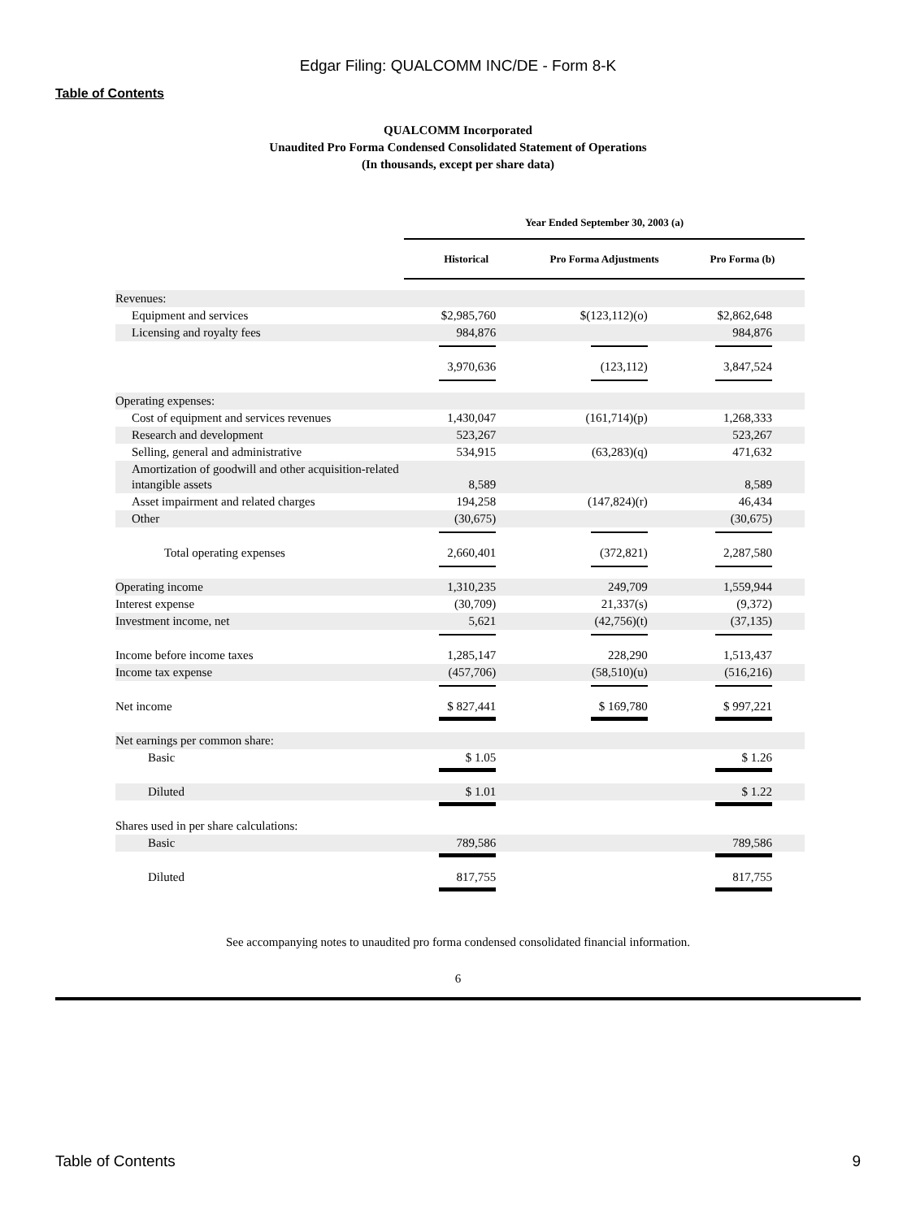Edgar Filing: QUALCOMM INC/DE - Form 8-K
Table of Contents
QUALCOMM Incorporated
Unaudited Pro Forma Condensed Consolidated Statement of Operations
(In thousands, except per share data)
| | Year Ended September 30, 2003 (a) | | |
| --- | --- | --- | --- |
| | Historical | Pro Forma Adjustments | Pro Forma (b) |
| Revenues: | | | |
| Equipment and services | $2,985,760 | $(123,112)(o) | $2,862,648 |
| Licensing and royalty fees | 984,876 | | 984,876 |
| | 3,970,636 | (123,112) | 3,847,524 |
| Operating expenses: | | | |
| Cost of equipment and services revenues | 1,430,047 | (161,714)(p) | 1,268,333 |
| Research and development | 523,267 | | 523,267 |
| Selling, general and administrative | 534,915 | (63,283)(q) | 471,632 |
| Amortization of goodwill and other acquisition-related intangible assets | 8,589 | | 8,589 |
| Asset impairment and related charges | 194,258 | (147,824)(r) | 46,434 |
| Other | (30,675) | | (30,675) |
| Total operating expenses | 2,660,401 | (372,821) | 2,287,580 |
| Operating income | 1,310,235 | 249,709 | 1,559,944 |
| Interest expense | (30,709) | 21,337(s) | (9,372) |
| Investment income, net | 5,621 | (42,756)(t) | (37,135) |
| Income before income taxes | 1,285,147 | 228,290 | 1,513,437 |
| Income tax expense | (457,706) | (58,510)(u) | (516,216) |
| Net income | $ 827,441 | $ 169,780 | $ 997,221 |
| Net earnings per common share: | | | |
| Basic | $ 1.05 | | $ 1.26 |
| Diluted | $ 1.01 | | $ 1.22 |
| Shares used in per share calculations: | | | |
| Basic | 789,586 | | 789,586 |
| Diluted | 817,755 | | 817,755 |
See accompanying notes to unaudited pro forma condensed consolidated financial information.
6
Table of Contents 9